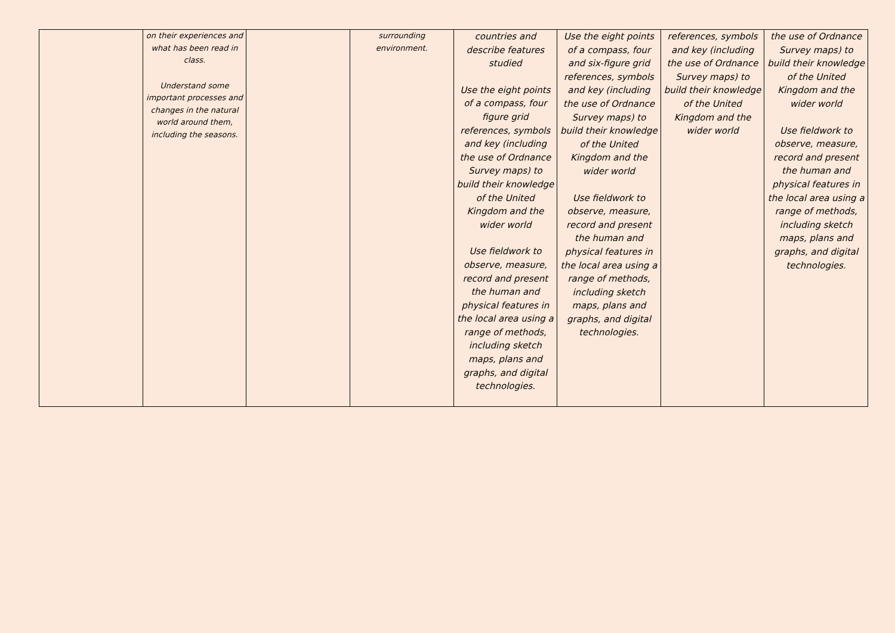| | on their experiences and what has been read in class. Understand some important processes and changes in the natural world around them, including the seasons. | | surrounding environment. | countries and describe features studied Use the eight points of a compass, four figure grid references, symbols and key (including the use of Ordnance Survey maps) to build their knowledge of the United Kingdom and the wider world Use fieldwork to observe, measure, record and present the human and physical features in the local area using a range of methods, including sketch maps, plans and graphs, and digital technologies. | Use the eight points of a compass, four and six-figure grid references, symbols and key (including the use of Ordnance Survey maps) to build their knowledge of the United Kingdom and the wider world Use fieldwork to observe, measure, record and present the human and physical features in the local area using a range of methods, including sketch maps, plans and graphs, and digital technologies. | references, symbols and key (including the use of Ordnance Survey maps) to build their knowledge of the United Kingdom and the wider world | the use of Ordnance Survey maps) to build their knowledge of the United Kingdom and the wider world Use fieldwork to observe, measure, record and present the human and physical features in the local area using a range of methods, including sketch maps, plans and graphs, and digital technologies. |